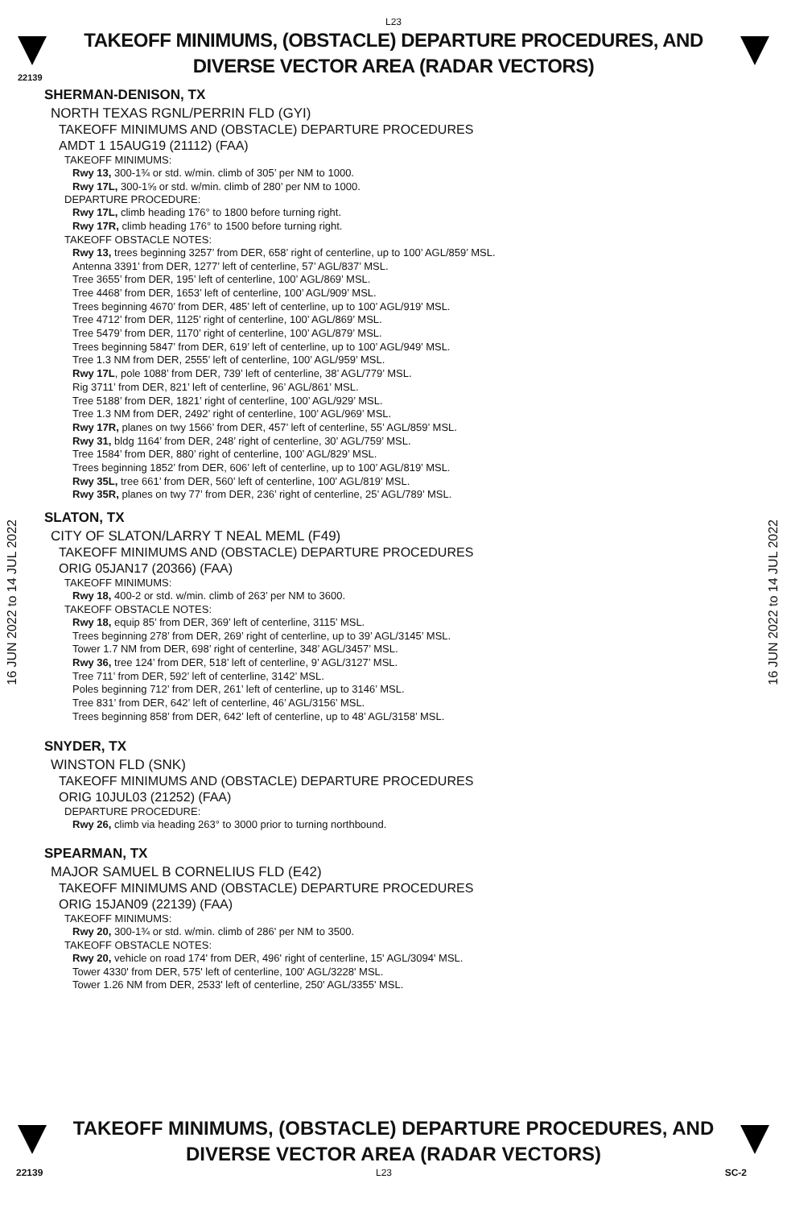L23
22139
TAKEOFF MINIMUMS, (OBSTACLE) DEPARTURE PROCEDURES, AND
DIVERSE VECTOR AREA (RADAR VECTORS)
16 JUN 2022 to 14 JUL 2022
16 JUN 2022 to 14 JUL 2022
SHERMAN-DENISON, TX
NORTH TEXAS RGNL/PERRIN FLD (GYI)
TAKEOFF MINIMUMS AND (OBSTACLE) DEPARTURE PROCEDURES
AMDT 1 15AUG19 (21112) (FAA)
TAKEOFF MINIMUMS:
Rwy 13, 300-1¾ or std. w/min. climb of 305’ per NM to 1000.
Rwy 17L, 300-1⅝ or std. w/min. climb of 280’ per NM to 1000.
DEPARTURE PROCEDURE:
Rwy 17L, climb heading 176° to 1800 before turning right.
Rwy 17R, climb heading 176° to 1500 before turning right.
TAKEOFF OBSTACLE NOTES:
Rwy 13, trees beginning 3257’ from DER, 658’ right of centerline, up to 100’ AGL/859’ MSL.
Antenna 3391’ from DER, 1277’ left of centerline, 57’ AGL/837’ MSL.
Tree 3655’ from DER, 195’ left of centerline, 100’ AGL/869’ MSL.
Tree 4468’ from DER, 1653’ left of centerline, 100’ AGL/909’ MSL.
Trees beginning 4670’ from DER, 485’ left of centerline, up to 100’ AGL/919’ MSL.
Tree 4712’ from DER, 1125’ right of centerline, 100’ AGL/869’ MSL.
Tree 5479’ from DER, 1170’ right of centerline, 100’ AGL/879’ MSL.
Trees beginning 5847’ from DER, 619’ left of centerline, up to 100’ AGL/949’ MSL.
Tree 1.3 NM from DER, 2555’ left of centerline, 100’ AGL/959’ MSL.
Rwy 17L, pole 1088’ from DER, 739’ left of centerline, 38’ AGL/779’ MSL.
Rig 3711’ from DER, 821’ left of centerline, 96’ AGL/861’ MSL.
Tree 5188’ from DER, 1821’ right of centerline, 100’ AGL/929’ MSL.
Tree 1.3 NM from DER, 2492’ right of centerline, 100’ AGL/969’ MSL.
Rwy 17R, planes on twy 1566’ from DER, 457’ left of centerline, 55’ AGL/859’ MSL.
Rwy 31, bldg 1164’ from DER, 248’ right of centerline, 30’ AGL/759’ MSL.
Tree 1584’ from DER, 880’ right of centerline, 100’ AGL/829’ MSL.
Trees beginning 1852’ from DER, 606’ left of centerline, up to 100’ AGL/819’ MSL.
Rwy 35L, tree 661’ from DER, 560’ left of centerline, 100’ AGL/819’ MSL.
Rwy 35R, planes on twy 77’ from DER, 236’ right of centerline, 25’ AGL/789’ MSL.
SLATON, TX
CITY OF SLATON/LARRY T NEAL MEML (F49)
TAKEOFF MINIMUMS AND (OBSTACLE) DEPARTURE PROCEDURES
ORIG 05JAN17 (20366) (FAA)
TAKEOFF MINIMUMS:
Rwy 18, 400-2 or std. w/min. climb of 263’ per NM to 3600.
TAKEOFF OBSTACLE NOTES:
Rwy 18, equip 85’ from DER, 369’ left of centerline, 3115’ MSL.
Trees beginning 278’ from DER, 269’ right of centerline, up to 39’ AGL/3145’ MSL.
Tower 1.7 NM from DER, 698’ right of centerline, 348’ AGL/3457’ MSL.
Rwy 36, tree 124’ from DER, 518’ left of centerline, 9’ AGL/3127’ MSL.
Tree 711’ from DER, 592’ left of centerline, 3142’ MSL.
Poles beginning 712’ from DER, 261’ left of centerline, up to 3146’ MSL.
Tree 831’ from DER, 642’ left of centerline, 46’ AGL/3156’ MSL.
Trees beginning 858’ from DER, 642’ left of centerline, up to 48’ AGL/3158’ MSL.
SNYDER, TX
WINSTON FLD (SNK)
TAKEOFF MINIMUMS AND (OBSTACLE) DEPARTURE PROCEDURES
ORIG 10JUL03 (21252) (FAA)
DEPARTURE PROCEDURE:
Rwy 26, climb via heading 263° to 3000 prior to turning northbound.
SPEARMAN, TX
MAJOR SAMUEL B CORNELIUS FLD (E42)
TAKEOFF MINIMUMS AND (OBSTACLE) DEPARTURE PROCEDURES
ORIG 15JAN09 (22139) (FAA)
TAKEOFF MINIMUMS:
Rwy 20, 300-1¾ or std. w/min. climb of 286' per NM to 3500.
TAKEOFF OBSTACLE NOTES:
Rwy 20, vehicle on road 174' from DER, 496' right of centerline, 15' AGL/3094' MSL.
Tower 4330' from DER, 575' left of centerline, 100' AGL/3228' MSL.
Tower 1.26 NM from DER, 2533' left of centerline, 250' AGL/3355' MSL.
TAKEOFF MINIMUMS, (OBSTACLE) DEPARTURE PROCEDURES, AND
DIVERSE VECTOR AREA (RADAR VECTORS)
22139 L23 SC-2